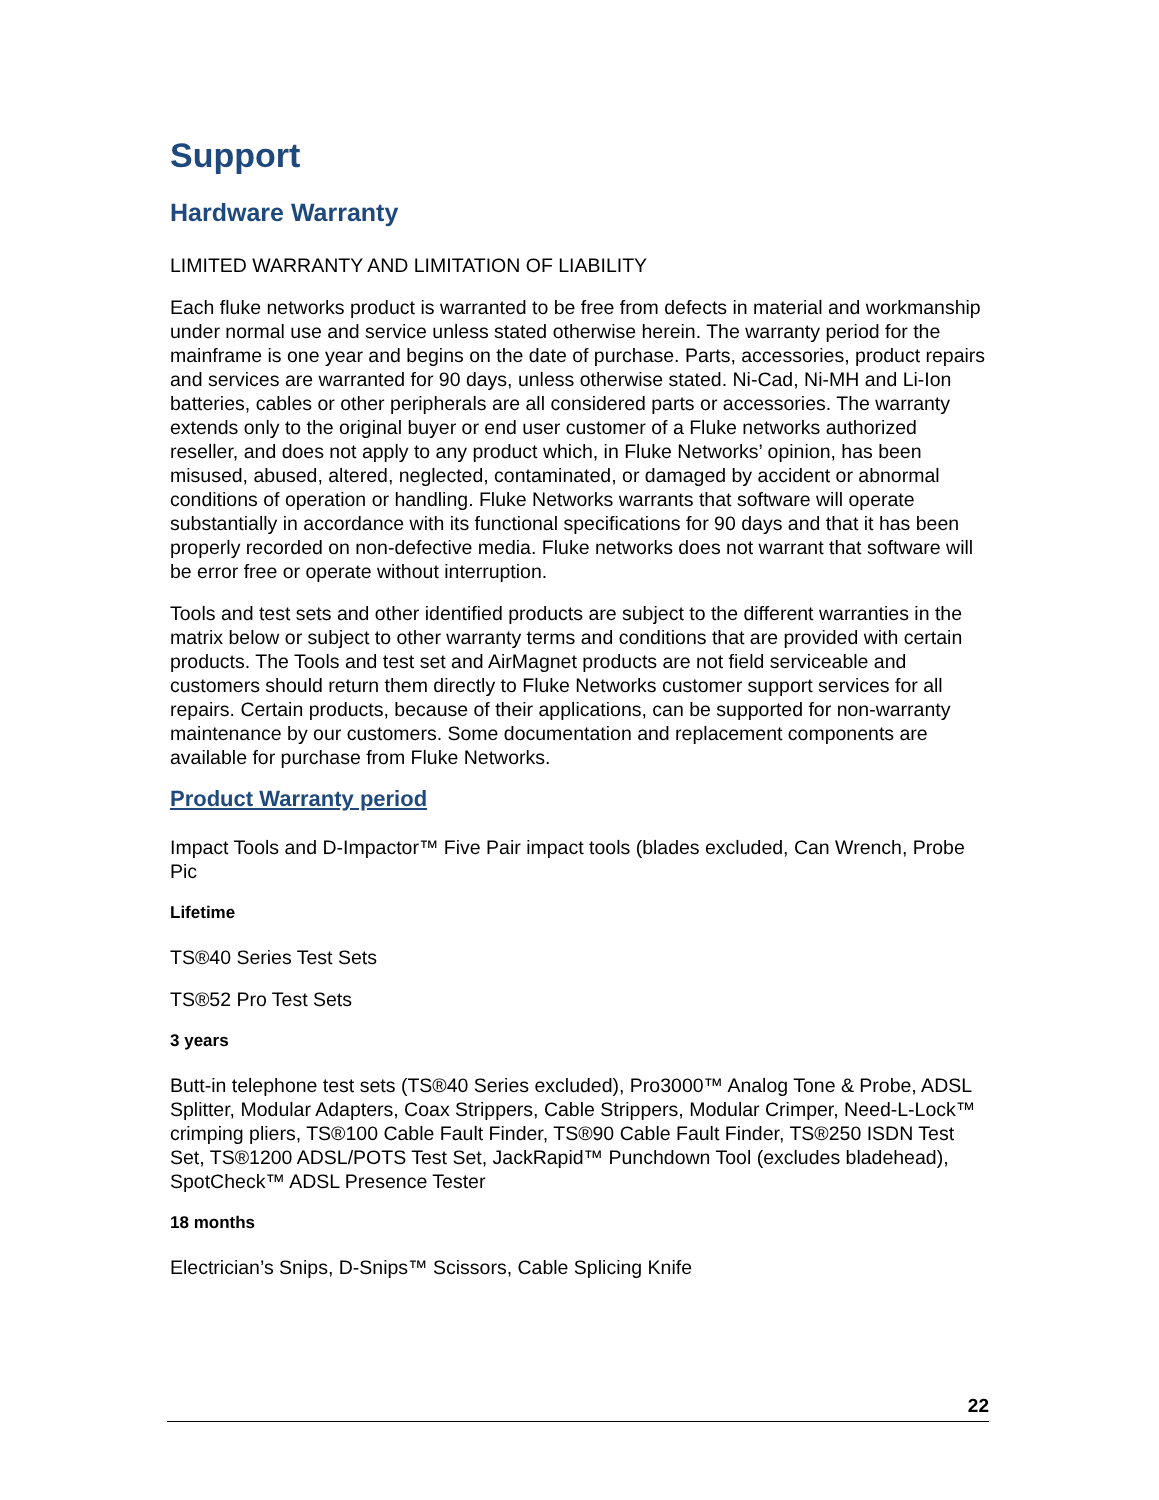Support
Hardware Warranty
LIMITED WARRANTY AND LIMITATION OF LIABILITY
Each fluke networks product is warranted to be free from defects in material and workmanship under normal use and service unless stated otherwise herein. The warranty period for the mainframe is one year and begins on the date of purchase. Parts, accessories, product repairs and services are warranted for 90 days, unless otherwise stated. Ni-Cad, Ni-MH and Li-Ion batteries, cables or other peripherals are all considered parts or accessories. The warranty extends only to the original buyer or end user customer of a Fluke networks authorized reseller, and does not apply to any product which, in Fluke Networks’ opinion, has been misused, abused, altered, neglected, contaminated, or damaged by accident or abnormal conditions of operation or handling. Fluke Networks warrants that software will operate substantially in accordance with its functional specifications for 90 days and that it has been properly recorded on non-defective media. Fluke networks does not warrant that software will be error free or operate without interruption.
Tools and test sets and other identified products are subject to the different warranties in the matrix below or subject to other warranty terms and conditions that are provided with certain products. The Tools and test set and AirMagnet products are not field serviceable and customers should return them directly to Fluke Networks customer support services for all repairs. Certain products, because of their applications, can be supported for non-warranty maintenance by our customers. Some documentation and replacement components are available for purchase from Fluke Networks.
Product Warranty period
Impact Tools and D-Impactor™ Five Pair impact tools (blades excluded, Can Wrench, Probe Pic
Lifetime
TS®40 Series Test Sets
TS®52 Pro Test Sets
3 years
Butt-in telephone test sets (TS®40 Series excluded), Pro3000™ Analog Tone & Probe, ADSL Splitter, Modular Adapters, Coax Strippers, Cable Strippers, Modular Crimper, Need-L-Lock™ crimping pliers, TS®100 Cable Fault Finder, TS®90 Cable Fault Finder, TS®250 ISDN Test Set, TS®1200 ADSL/POTS Test Set, JackRapid™ Punchdown Tool (excludes bladehead), SpotCheck™ ADSL Presence Tester
18 months
Electrician’s Snips, D-Snips™ Scissors, Cable Splicing Knife
22